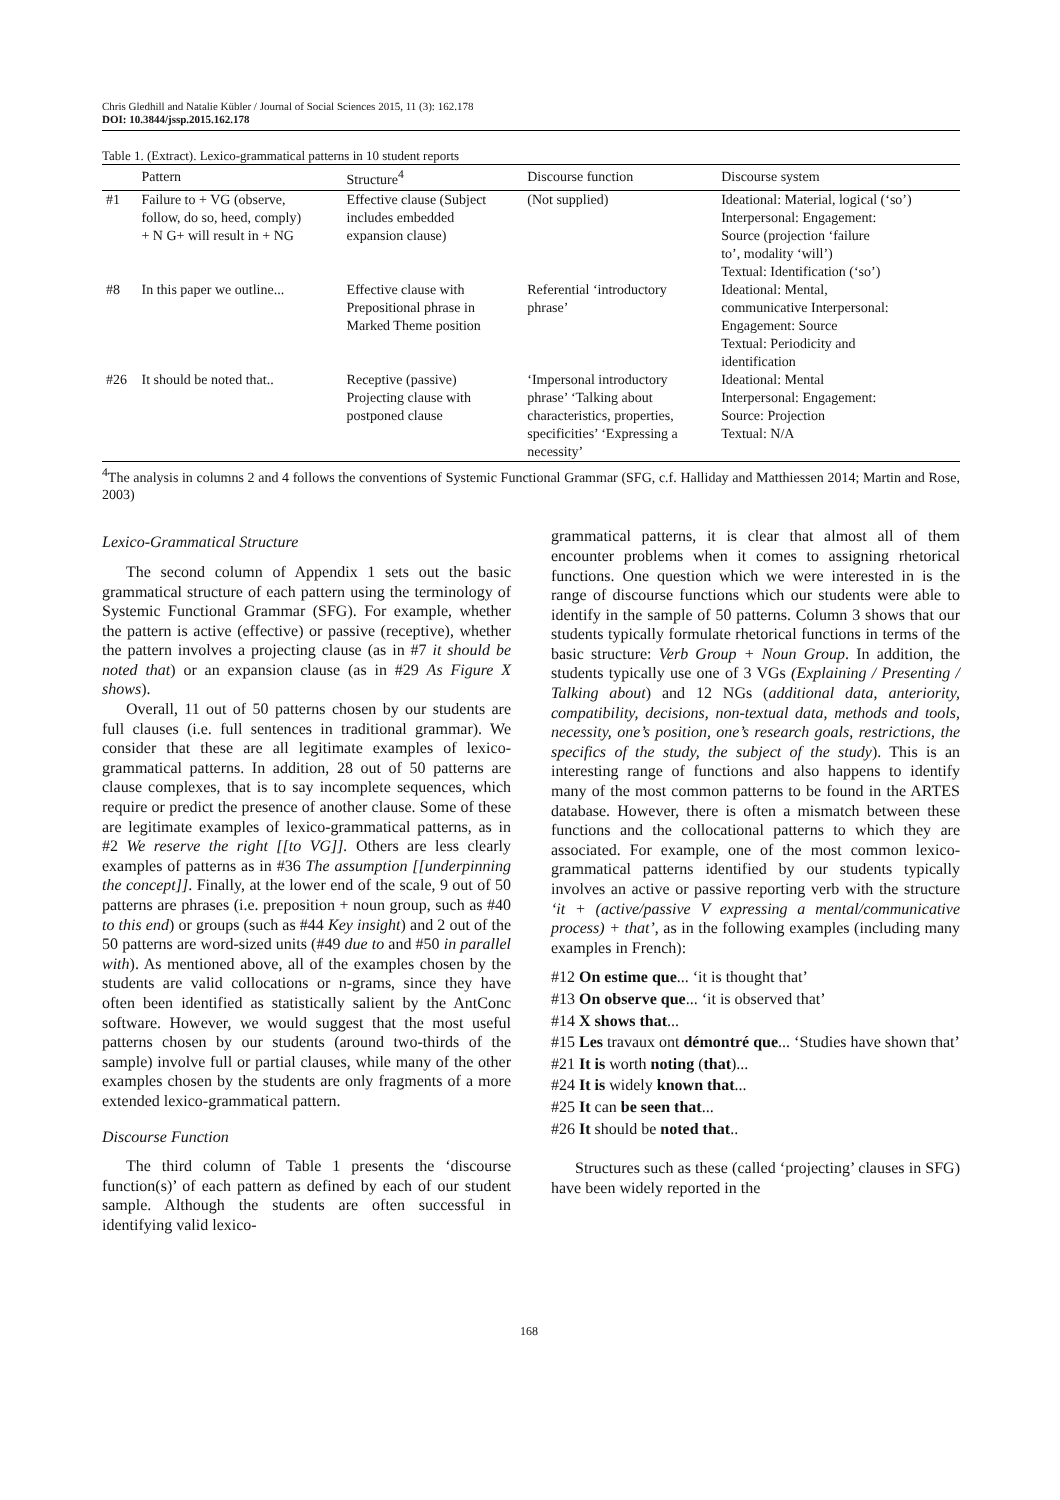Chris Gledhill and Natalie Kübler / Journal of Social Sciences 2015, 11 (3): 162.178
DOI: 10.3844/jssp.2015.162.178
Table 1. (Extract). Lexico-grammatical patterns in 10 student reports
| | Pattern | Structure<sup>4</sup> | Discourse function | Discourse system |
| --- | --- | --- | --- | --- |
| #1 | Failure to + VG (observe, follow, do so, heed, comply) + N G+ will result in + NG | Effective clause (Subject includes embedded expansion clause) | (Not supplied) | Ideational: Material, logical (‘so’) Interpersonal: Engagement: Source (projection ‘failure to’, modality ‘will’) Textual: Identification (‘so’) |
| #8 | In this paper we outline... | Effective clause with Prepositional phrase in Marked Theme position | Referential ‘introductory phrase’ | Ideational: Mental, communicative Interpersonal: Engagement: Source Textual: Periodicity and identification |
| #26 | It should be noted that.. | Receptive (passive) Projecting clause with postponed clause | ‘Impersonal introductory phrase’ ‘Talking about characteristics, properties, specificities’ ‘Expressing a necessity’ | Ideational: Mental Interpersonal: Engagement: Source: Projection Textual: N/A |
<sup>4</sup> The analysis in columns 2 and 4 follows the conventions of Systemic Functional Grammar (SFG, c.f. Halliday and Matthiessen 2014; Martin and Rose, 2003)
Lexico-Grammatical Structure
The second column of Appendix 1 sets out the basic grammatical structure of each pattern using the terminology of Systemic Functional Grammar (SFG). For example, whether the pattern is active (effective) or passive (receptive), whether the pattern involves a projecting clause (as in #7 it should be noted that) or an expansion clause (as in #29 As Figure X shows).
Overall, 11 out of 50 patterns chosen by our students are full clauses (i.e. full sentences in traditional grammar). We consider that these are all legitimate examples of lexico-grammatical patterns. In addition, 28 out of 50 patterns are clause complexes, that is to say incomplete sequences, which require or predict the presence of another clause. Some of these are legitimate examples of lexico-grammatical patterns, as in #2 We reserve the right [[to VG]]. Others are less clearly examples of patterns as in #36 The assumption [[underpinning the concept]]. Finally, at the lower end of the scale, 9 out of 50 patterns are phrases (i.e. preposition + noun group, such as #40 to this end) or groups (such as #44 Key insight) and 2 out of the 50 patterns are word-sized units (#49 due to and #50 in parallel with). As mentioned above, all of the examples chosen by the students are valid collocations or n-grams, since they have often been identified as statistically salient by the AntConc software. However, we would suggest that the most useful patterns chosen by our students (around two-thirds of the sample) involve full or partial clauses, while many of the other examples chosen by the students are only fragments of a more extended lexico-grammatical pattern.
Discourse Function
The third column of Table 1 presents the ‘discourse function(s)’ of each pattern as defined by each of our student sample. Although the students are often successful in identifying valid lexico-
grammatical patterns, it is clear that almost all of them encounter problems when it comes to assigning rhetorical functions. One question which we were interested in is the range of discourse functions which our students were able to identify in the sample of 50 patterns. Column 3 shows that our students typically formulate rhetorical functions in terms of the basic structure: Verb Group + Noun Group. In addition, the students typically use one of 3 VGs (Explaining / Presenting / Talking about) and 12 NGs (additional data, anteriority, compatibility, decisions, non-textual data, methods and tools, necessity, one’s position, one’s research goals, restrictions, the specifics of the study, the subject of the study). This is an interesting range of functions and also happens to identify many of the most common patterns to be found in the ARTES database. However, there is often a mismatch between these functions and the collocational patterns to which they are associated. For example, one of the most common lexico-grammatical patterns identified by our students typically involves an active or passive reporting verb with the structure ‘it + (active/passive V expressing a mental/communicative process) + that’, as in the following examples (including many examples in French):
#12 On estime que... ‘it is thought that’
#13 On observe que... ‘it is observed that’
#14 X shows that...
#15 Les travaux ont démontré que... ‘Studies have shown that’
#21 It is worth noting (that)...
#24 It is widely known that...
#25 It can be seen that...
#26 It should be noted that..
Structures such as these (called ‘projecting’ clauses in SFG) have been widely reported in the
168